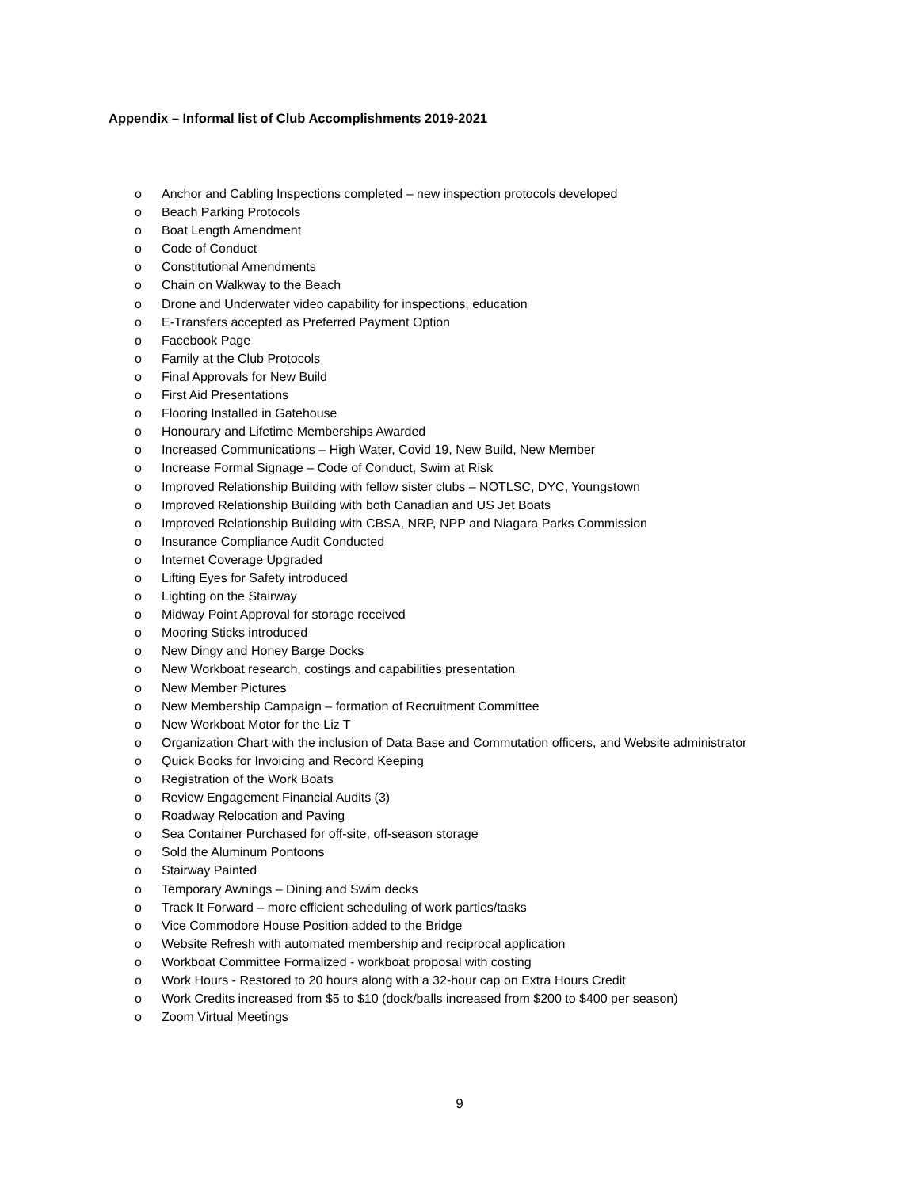Appendix – Informal list of Club Accomplishments 2019-2021
o Anchor and Cabling Inspections completed – new inspection protocols developed
o Beach Parking Protocols
o Boat Length Amendment
o Code of Conduct
o Constitutional Amendments
o Chain on Walkway to the Beach
o Drone and Underwater video capability for inspections, education
o E-Transfers accepted as Preferred Payment Option
o Facebook Page
o Family at the Club Protocols
o Final Approvals for New Build
o First Aid Presentations
o Flooring Installed in Gatehouse
o Honourary and Lifetime Memberships Awarded
o Increased Communications – High Water, Covid 19, New Build, New Member
o Increase Formal Signage – Code of Conduct, Swim at Risk
o Improved Relationship Building with fellow sister clubs – NOTLSC, DYC, Youngstown
o Improved Relationship Building with both Canadian and US Jet Boats
o Improved Relationship Building with CBSA, NRP, NPP and Niagara Parks Commission
o Insurance Compliance Audit Conducted
o Internet Coverage Upgraded
o Lifting Eyes for Safety introduced
o Lighting on the Stairway
o Midway Point Approval for storage received
o Mooring Sticks introduced
o New Dingy and Honey Barge Docks
o New Workboat research, costings and capabilities presentation
o New Member Pictures
o New Membership Campaign – formation of Recruitment Committee
o New Workboat Motor for the Liz T
o Organization Chart with the inclusion of Data Base and Commutation officers, and Website administrator
o Quick Books for Invoicing and Record Keeping
o Registration of the Work Boats
o Review Engagement Financial Audits (3)
o Roadway Relocation and Paving
o Sea Container Purchased for off-site, off-season storage
o Sold the Aluminum Pontoons
o Stairway Painted
o Temporary Awnings – Dining and Swim decks
o Track It Forward – more efficient scheduling of work parties/tasks
o Vice Commodore House Position added to the Bridge
o Website Refresh with automated membership and reciprocal application
o Workboat Committee Formalized - workboat proposal with costing
o Work Hours - Restored to 20 hours along with a 32-hour cap on Extra Hours Credit
o Work Credits increased from $5 to $10 (dock/balls increased from $200 to $400 per season)
o Zoom Virtual Meetings
9